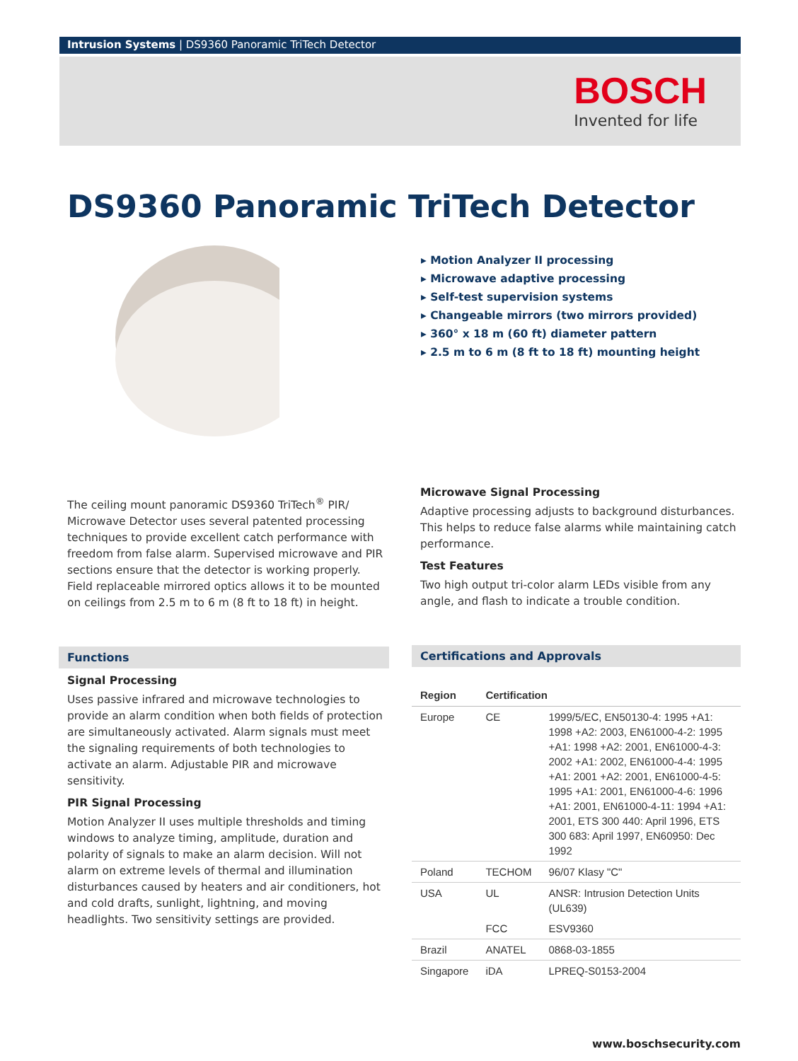Intrusion Systems | DS9360 Panoramic TriTech Detector
BOSCH
Invented for life
DS9360 Panoramic TriTech Detector
▸ Motion Analyzer II processing
▸ Microwave adaptive processing
▸ Self-test supervision systems
▸ Changeable mirrors (two mirrors provided)
▸ 360° x 18 m (60 ft) diameter pattern
▸ 2.5 m to 6 m (8 ft to 18 ft) mounting height
The ceiling mount panoramic DS9360 TriTech<sup>®</sup> PIR/ Microwave Detector uses several patented processing techniques to provide excellent catch performance with freedom from false alarm. Supervised microwave and PIR sections ensure that the detector is working properly. Field replaceable mirrored optics allows it to be mounted on ceilings from 2.5 m to 6 m (8 ft to 18 ft) in height.
Functions
Signal Processing
Uses passive infrared and microwave technologies to provide an alarm condition when both fields of protection are simultaneously activated. Alarm signals must meet the signaling requirements of both technologies to activate an alarm. Adjustable PIR and microwave sensitivity.
PIR Signal Processing
Motion Analyzer II uses multiple thresholds and timing windows to analyze timing, amplitude, duration and polarity of signals to make an alarm decision. Will not alarm on extreme levels of thermal and illumination disturbances caused by heaters and air conditioners, hot and cold drafts, sunlight, lightning, and moving headlights. Two sensitivity settings are provided.
Microwave Signal Processing
Adaptive processing adjusts to background disturbances. This helps to reduce false alarms while maintaining catch performance.
Test Features
Two high output tri-color alarm LEDs visible from any angle, and flash to indicate a trouble condition.
Certifications and Approvals
| Region | Certification | |
| --- | --- | --- |
| Europe | CE | 1999/5/EC, EN50130-4: 1995 +A1: 1998 +A2: 2003, EN61000-4-2: 1995 +A1: 1998 +A2: 2001, EN61000-4-3: 2002 +A1: 2002, EN61000-4-4: 1995 +A1: 2001 +A2: 2001, EN61000-4-5: 1995 +A1: 2001, EN61000-4-6: 1996 +A1: 2001, EN61000-4-11: 1994 +A1: 2001, ETS 300 440: April 1996, ETS 300 683: April 1997, EN60950: Dec 1992 |
| Poland | TECHOM | 96/07 Klasy "C" |
| USA | UL | ANSR: Intrusion Detection Units (UL639) |
| | FCC | ESV9360 |
| Brazil | ANATEL | 0868-03-1855 |
| Singapore | iDA | LPREQ-S0153-2004 |
www.boschsecurity.com